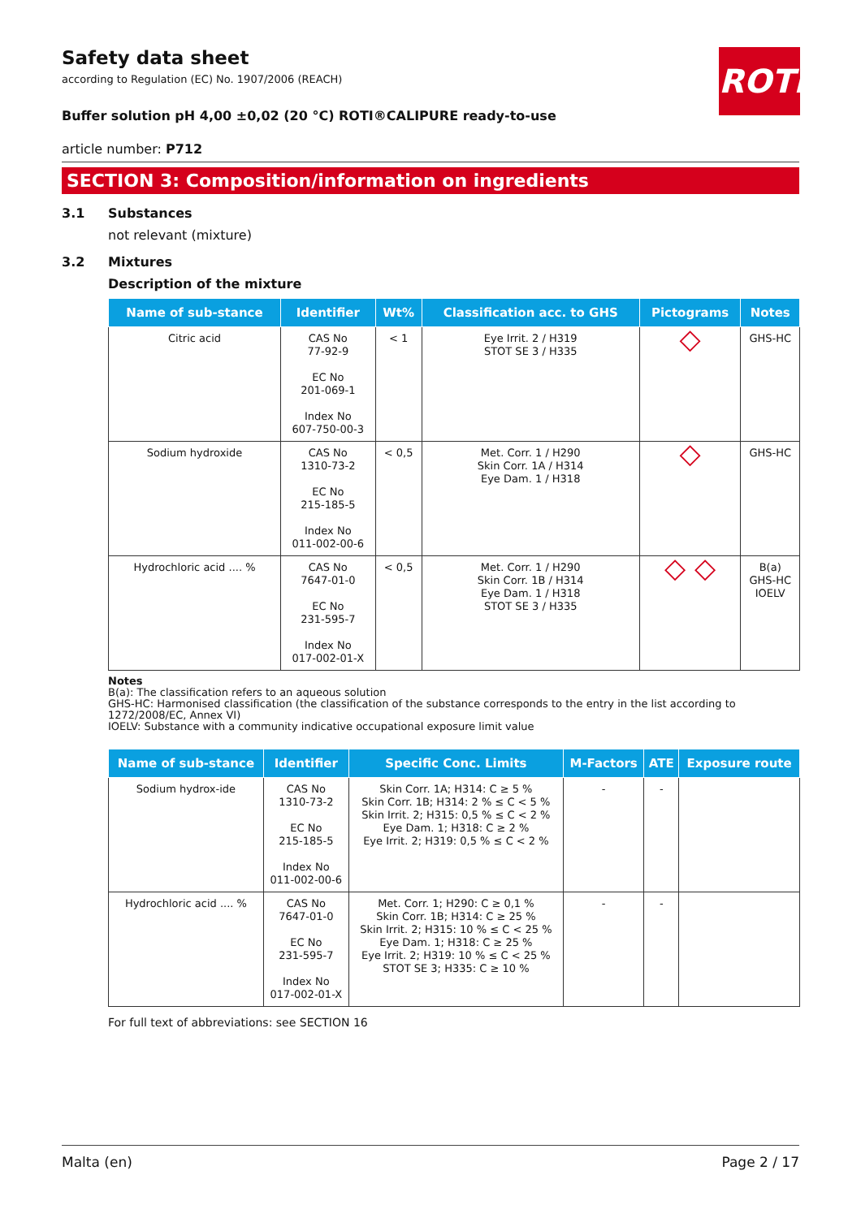ROTH
Safety data sheet
according to Regulation (EC) No. 1907/2006 (REACH)
Buffer solution pH 4,00 ±0,02 (20 °C) ROTI®CALIPURE ready-to-use
article number: P712
SECTION 3: Composition/information on ingredients
3.1 Substances
not relevant (mixture)
3.2 Mixtures
Description of the mixture
| Name of sub-stance | Identifier | Wt% | Classification acc. to GHS | Pictograms | Notes |
| --- | --- | --- | --- | --- | --- |
| Citric acid | CAS No 77-92-9 EC No 201-069-1 Index No 607-750-00-3 | < 1 | Eye Irrit. 2 / H319 STOT SE 3 / H335 | ◇ | GHS-HC |
| Sodium hydroxide | CAS No 1310-73-2 EC No 215-185-5 Index No 011-002-00-6 | < 0,5 | Met. Corr. 1 / H290 Skin Corr. 1A / H314 Eye Dam. 1 / H318 | ◇ | GHS-HC |
| Hydrochloric acid .... % | CAS No 7647-01-0 EC No 231-595-7 Index No 017-002-01-X | < 0,5 | Met. Corr. 1 / H290 Skin Corr. 1B / H314 Eye Dam. 1 / H318 STOT SE 3 / H335 | ◇ ◇ | B(a) GHS-HC IOELV |
Notes
B(a): The classification refers to an aqueous solution
GHS-HC: Harmonised classification (the classification of the substance corresponds to the entry in the list according to 1272/2008/EC, Annex VI)
IOELV: Substance with a community indicative occupational exposure limit value
| Name of sub-stance | Identifier | Specific Conc. Limits | M-Factors | ATE | Exposure route |
| --- | --- | --- | --- | --- | --- |
| Sodium hydrox-ide | CAS No 1310-73-2 EC No 215-185-5 Index No 011-002-00-6 | Skin Corr. 1A; H314: C ≥ 5 % Skin Corr. 1B; H314: 2 % ≤ C < 5 % Skin Irrit. 2; H315: 0,5 % ≤ C < 2 % Eye Dam. 1; H318: C ≥ 2 % Eye Irrit. 2; H319: 0,5 % ≤ C < 2 % | - | - | |
| Hydrochloric acid .... % | CAS No 7647-01-0 EC No 231-595-7 Index No 017-002-01-X | Met. Corr. 1; H290: C ≥ 0,1 % Skin Corr. 1B; H314: C ≥ 25 % Skin Irrit. 2; H315: 10 % ≤ C < 25 % Eye Dam. 1; H318: C ≥ 25 % Eye Irrit. 2; H319: 10 % ≤ C < 25 % STOT SE 3; H335: C ≥ 10 % | - | - | |
For full text of abbreviations: see SECTION 16
Malta (en) Page 2 / 17